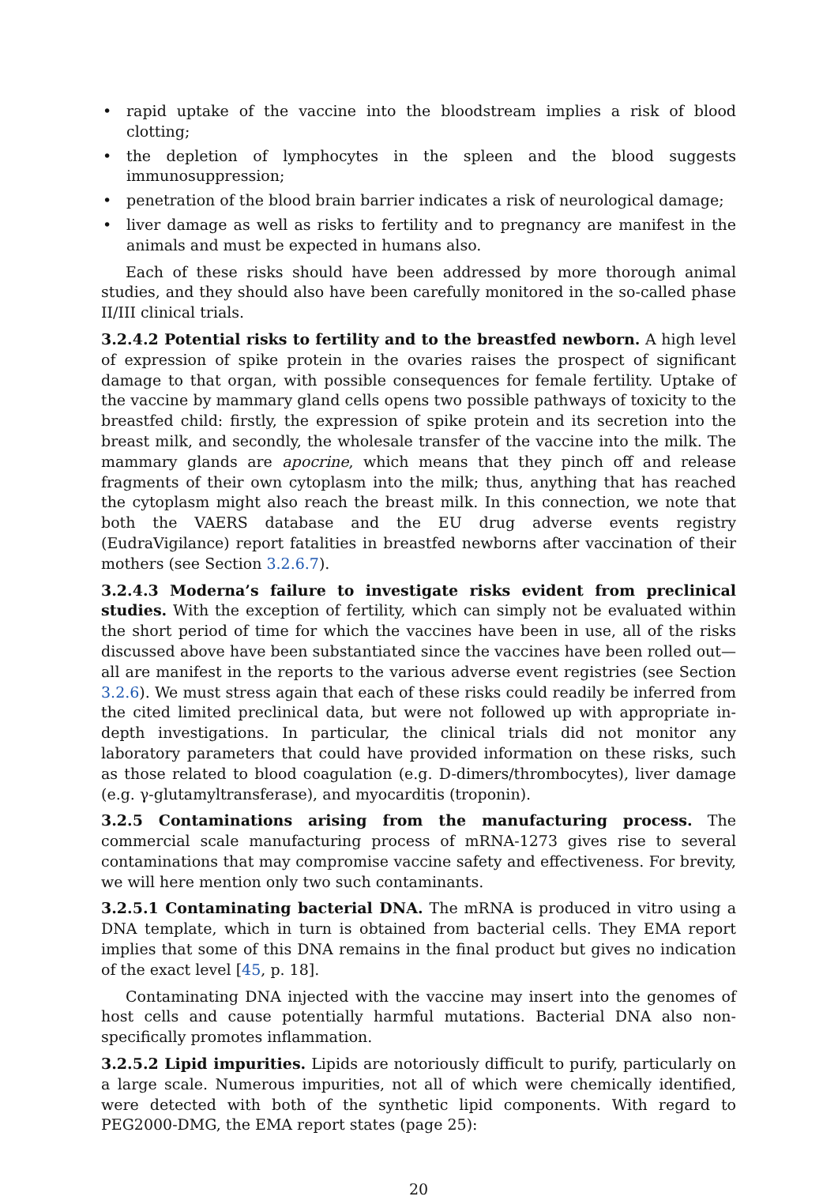• rapid uptake of the vaccine into the bloodstream implies a risk of blood clotting;
• the depletion of lymphocytes in the spleen and the blood suggests immunosuppression;
• penetration of the blood brain barrier indicates a risk of neurological damage;
• liver damage as well as risks to fertility and to pregnancy are manifest in the animals and must be expected in humans also.
Each of these risks should have been addressed by more thorough animal studies, and they should also have been carefully monitored in the so-called phase II/III clinical trials.
3.2.4.2 Potential risks to fertility and to the breastfed newborn. A high level of expression of spike protein in the ovaries raises the prospect of significant damage to that organ, with possible consequences for female fertility. Uptake of the vaccine by mammary gland cells opens two possible pathways of toxicity to the breastfed child: firstly, the expression of spike protein and its secretion into the breast milk, and secondly, the wholesale transfer of the vaccine into the milk. The mammary glands are apocrine, which means that they pinch off and release fragments of their own cytoplasm into the milk; thus, anything that has reached the cytoplasm might also reach the breast milk. In this connection, we note that both the VAERS database and the EU drug adverse events registry (EudraVigilance) report fatalities in breastfed newborns after vaccination of their mothers (see Section 3.2.6.7).
3.2.4.3 Moderna’s failure to investigate risks evident from preclinical studies. With the exception of fertility, which can simply not be evaluated within the short period of time for which the vaccines have been in use, all of the risks discussed above have been substantiated since the vaccines have been rolled out—all are manifest in the reports to the various adverse event registries (see Section 3.2.6). We must stress again that each of these risks could readily be inferred from the cited limited preclinical data, but were not followed up with appropriate in-depth investigations. In particular, the clinical trials did not monitor any laboratory parameters that could have provided information on these risks, such as those related to blood coagulation (e.g. D-dimers/thrombocytes), liver damage (e.g. γ-glutamyltransferase), and myocarditis (troponin).
3.2.5 Contaminations arising from the manufacturing process. The commercial scale manufacturing process of mRNA-1273 gives rise to several contaminations that may compromise vaccine safety and effectiveness. For brevity, we will here mention only two such contaminants.
3.2.5.1 Contaminating bacterial DNA. The mRNA is produced in vitro using a DNA template, which in turn is obtained from bacterial cells. They EMA report implies that some of this DNA remains in the final product but gives no indication of the exact level [45, p. 18].
Contaminating DNA injected with the vaccine may insert into the genomes of host cells and cause potentially harmful mutations. Bacterial DNA also non-specifically promotes inflammation.
3.2.5.2 Lipid impurities. Lipids are notoriously difficult to purify, particularly on a large scale. Numerous impurities, not all of which were chemically identified, were detected with both of the synthetic lipid components. With regard to PEG2000-DMG, the EMA report states (page 25):
20